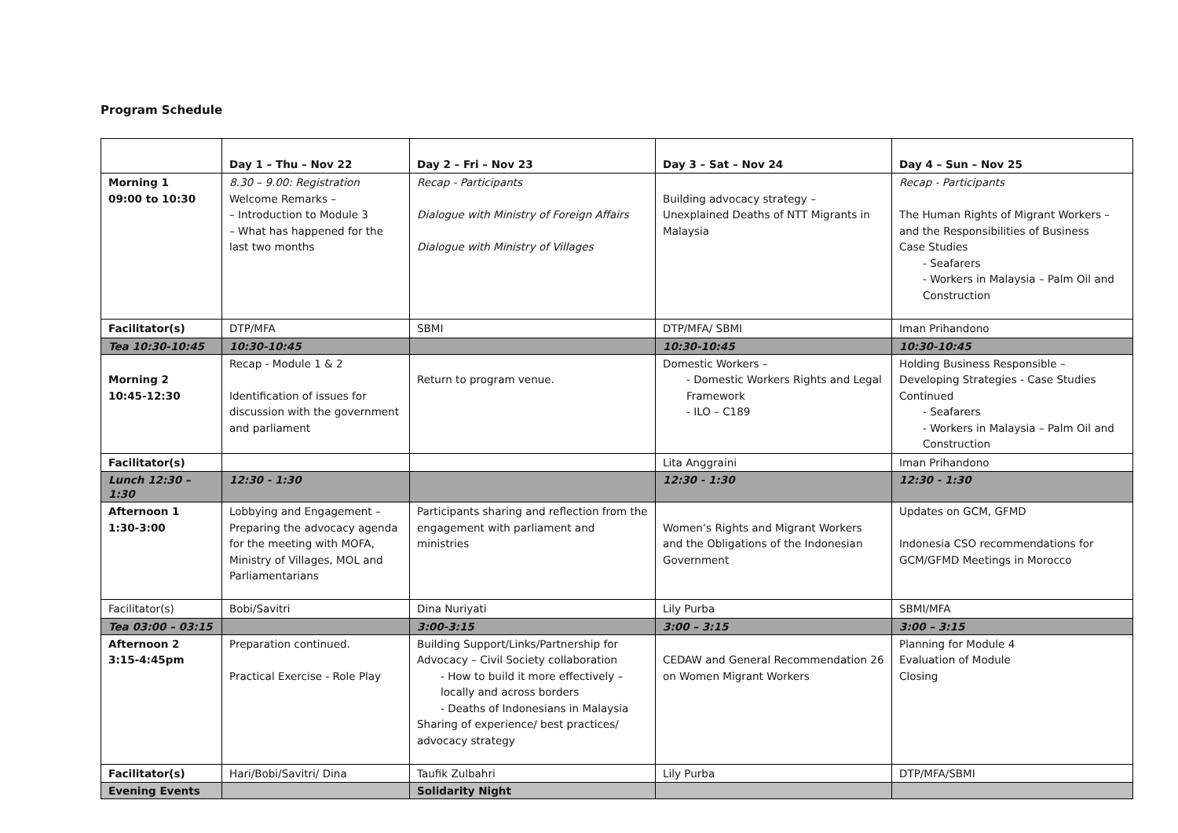Program Schedule
| | Day 1 – Thu – Nov 22 | Day 2 – Fri – Nov 23 | Day 3 – Sat – Nov 24 | Day 4 – Sun – Nov 25 |
| --- | --- | --- | --- | --- |
| Morning 1 09:00 to 10:30 | 8.30 – 9.00: Registration Welcome Remarks – – Introduction to Module 3 – What has happened for the last two months | Recap - Participants Dialogue with Ministry of Foreign Affairs Dialogue with Ministry of Villages | Building advocacy strategy – Unexplained Deaths of NTT Migrants in Malaysia | Recap - Participants The Human Rights of Migrant Workers – and the Responsibilities of Business Case Studies - Seafarers - Workers in Malaysia – Palm Oil and Construction |
| Facilitator(s) | DTP/MFA | SBMI | DTP/MFA/ SBMI | Iman Prihandono |
| Tea 10:30-10:45 | 10:30-10:45 | | 10:30-10:45 | 10:30-10:45 |
| Morning 2 10:45-12:30 | Recap - Module 1 & 2 Identification of issues for discussion with the government and parliament | Return to program venue. | Domestic Workers – - Domestic Workers Rights and Legal Framework - ILO – C189 | Holding Business Responsible – Developing Strategies - Case Studies Continued - Seafarers - Workers in Malaysia – Palm Oil and Construction |
| Facilitator(s) | | | Lita Anggraini | Iman Prihandono |
| Lunch 12:30 – 1:30 | 12:30 - 1:30 | | 12:30 - 1:30 | 12:30 - 1:30 |
| Afternoon 1 1:30-3:00 | Lobbying and Engagement – Preparing the advocacy agenda for the meeting with MOFA, Ministry of Villages, MOL and Parliamentarians | Participants sharing and reflection from the engagement with parliament and ministries | Women’s Rights and Migrant Workers and the Obligations of the Indonesian Government | Updates on GCM, GFMD Indonesia CSO recommendations for GCM/GFMD Meetings in Morocco |
| Facilitator(s) | Bobi/Savitri | Dina Nuriyati | Lily Purba | SBMI/MFA |
| Tea 03:00 – 03:15 | | 3:00-3:15 | 3:00 – 3:15 | 3:00 – 3:15 |
| Afternoon 2 3:15-4:45pm | Preparation continued. Practical Exercise - Role Play | Building Support/Links/Partnership for Advocacy – Civil Society collaboration - How to build it more effectively – locally and across borders - Deaths of Indonesians in Malaysia Sharing of experience/ best practices/ advocacy strategy | CEDAW and General Recommendation 26 on Women Migrant Workers | Planning for Module 4 Evaluation of Module Closing |
| Facilitator(s) | Hari/Bobi/Savitri/ Dina | Taufik Zulbahri | Lily Purba | DTP/MFA/SBMI |
| Evening Events | | Solidarity Night | | |